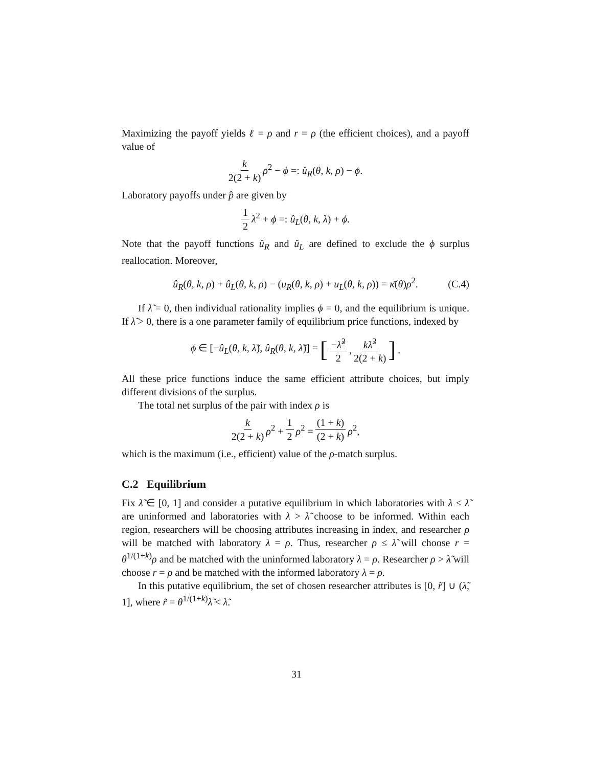Maximizing the payoff yields ℓ = ρ and r = ρ (the efficient choices), and a payoff value of
k 2(2 + k) ρ<sup>2</sup> − ϕ =: û<sub>R</sub>(θ, k, ρ) − ϕ.
Laboratory payoffs under p̂ are given by
1 2 λ<sup>2</sup> + ϕ =: û<sub>L</sub>(θ, k, λ) + ϕ.
Note that the payoff functions û<sub>R</sub> and û<sub>L</sub> are defined to exclude the ϕ surplus reallocation. Moreover,
û<sub>R</sub>(θ, k, ρ) + û<sub>L</sub>(θ, k, ρ) − (u<sub>R</sub>(θ, k, ρ) + u<sub>L</sub>(θ, k, ρ)) = κ̄(θ)ρ<sup>2</sup>. (C.4)
If λ̃ = 0, then individual rationality implies ϕ = 0, and the equilibrium is unique. If λ̃ > 0, there is a one parameter family of equilibrium price functions, indexed by
ϕ ∈ [−û<sub>L</sub>(θ, k, λ̃), û<sub>R</sub>(θ, k, λ̃)] = [−λ̃<sup>2</sup> 2, kλ̃<sup>2</sup> 2(2 + k)] .
All these price functions induce the same efficient attribute choices, but imply different divisions of the surplus.
The total net surplus of the pair with index ρ is
k 2(2 + k) ρ<sup>2</sup> + 1 2 ρ<sup>2</sup> = (1 + k) (2 + k) ρ<sup>2</sup>,
which is the maximum (i.e., efficient) value of the ρ-match surplus.
C.2 Equilibrium
Fix λ̃ ∈ [0, 1] and consider a putative equilibrium in which laboratories with λ ≤ λ̃ are uninformed and laboratories with λ > λ̃ choose to be informed. Within each region, researchers will be choosing attributes increasing in index, and researcher ρ will be matched with laboratory λ = ρ. Thus, researcher ρ ≤ λ̃ will choose r = θ<sup>1/(1+k)</sup>ρ and be matched with the uninformed laboratory λ = ρ. Researcher ρ > λ̃ will choose r = ρ and be matched with the informed laboratory λ = ρ.
In this putative equilibrium, the set of chosen researcher attributes is [0, r̃] ∪ (λ̃, 1], where r̃ = θ<sup>1/(1+k)</sup>λ̃ < λ̃.
31